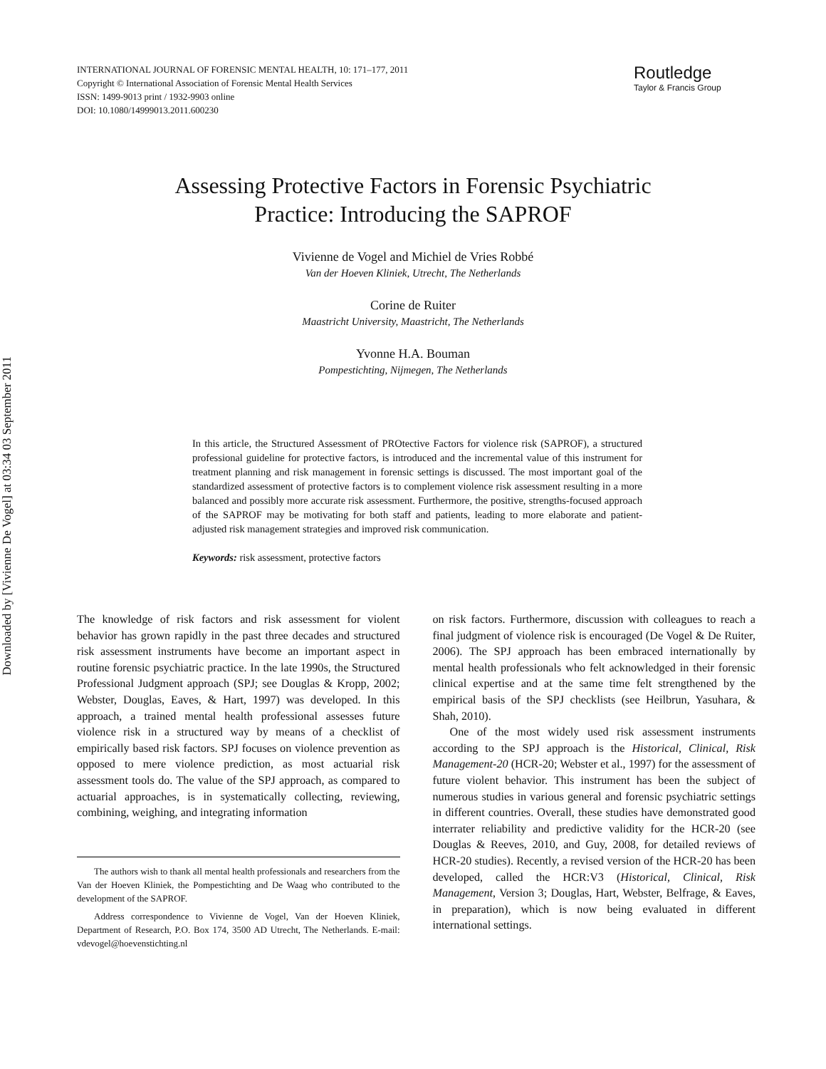Downloaded by [Vivienne De Vogel] at 03:34 03 September 2011
INTERNATIONAL JOURNAL OF FORENSIC MENTAL HEALTH, 10: 171–177, 2011
Copyright © International Association of Forensic Mental Health Services
ISSN: 1499-9013 print / 1932-9903 online
DOI: 10.1080/14999013.2011.600230
Routledge
Taylor & Francis Group
Assessing Protective Factors in Forensic Psychiatric
Practice: Introducing the SAPROF
Vivienne de Vogel and Michiel de Vries Robbé
Van der Hoeven Kliniek, Utrecht, The Netherlands
Corine de Ruiter
Maastricht University, Maastricht, The Netherlands
Yvonne H.A. Bouman
Pompestichting, Nijmegen, The Netherlands
In this article, the Structured Assessment of PROtective Factors for violence risk (SAPROF), a structured professional guideline for protective factors, is introduced and the incremental value of this instrument for treatment planning and risk management in forensic settings is discussed. The most important goal of the standardized assessment of protective factors is to complement violence risk assessment resulting in a more balanced and possibly more accurate risk assessment. Furthermore, the positive, strengths-focused approach of the SAPROF may be motivating for both staff and patients, leading to more elaborate and patient-adjusted risk management strategies and improved risk communication.
Keywords: risk assessment, protective factors
The knowledge of risk factors and risk assessment for violent behavior has grown rapidly in the past three decades and structured risk assessment instruments have become an important aspect in routine forensic psychiatric practice. In the late 1990s, the Structured Professional Judgment approach (SPJ; see Douglas & Kropp, 2002; Webster, Douglas, Eaves, & Hart, 1997) was developed. In this approach, a trained mental health professional assesses future violence risk in a structured way by means of a checklist of empirically based risk factors. SPJ focuses on violence prevention as opposed to mere violence prediction, as most actuarial risk assessment tools do. The value of the SPJ approach, as compared to actuarial approaches, is in systematically collecting, reviewing, combining, weighing, and integrating information
The authors wish to thank all mental health professionals and researchers from the Van der Hoeven Kliniek, the Pompestichting and De Waag who contributed to the development of the SAPROF.
Address correspondence to Vivienne de Vogel, Van der Hoeven Kliniek, Department of Research, P.O. Box 174, 3500 AD Utrecht, The Netherlands. E-mail: vdevogel@hoevenstichting.nl
on risk factors. Furthermore, discussion with colleagues to reach a final judgment of violence risk is encouraged (De Vogel & De Ruiter, 2006). The SPJ approach has been embraced internationally by mental health professionals who felt acknowledged in their forensic clinical expertise and at the same time felt strengthened by the empirical basis of the SPJ checklists (see Heilbrun, Yasuhara, & Shah, 2010).
One of the most widely used risk assessment instruments according to the SPJ approach is the Historical, Clinical, Risk Management-20 (HCR-20; Webster et al., 1997) for the assessment of future violent behavior. This instrument has been the subject of numerous studies in various general and forensic psychiatric settings in different countries. Overall, these studies have demonstrated good interrater reliability and predictive validity for the HCR-20 (see Douglas & Reeves, 2010, and Guy, 2008, for detailed reviews of HCR-20 studies). Recently, a revised version of the HCR-20 has been developed, called the HCR:V3 (Historical, Clinical, Risk Management, Version 3; Douglas, Hart, Webster, Belfrage, & Eaves, in preparation), which is now being evaluated in different international settings.